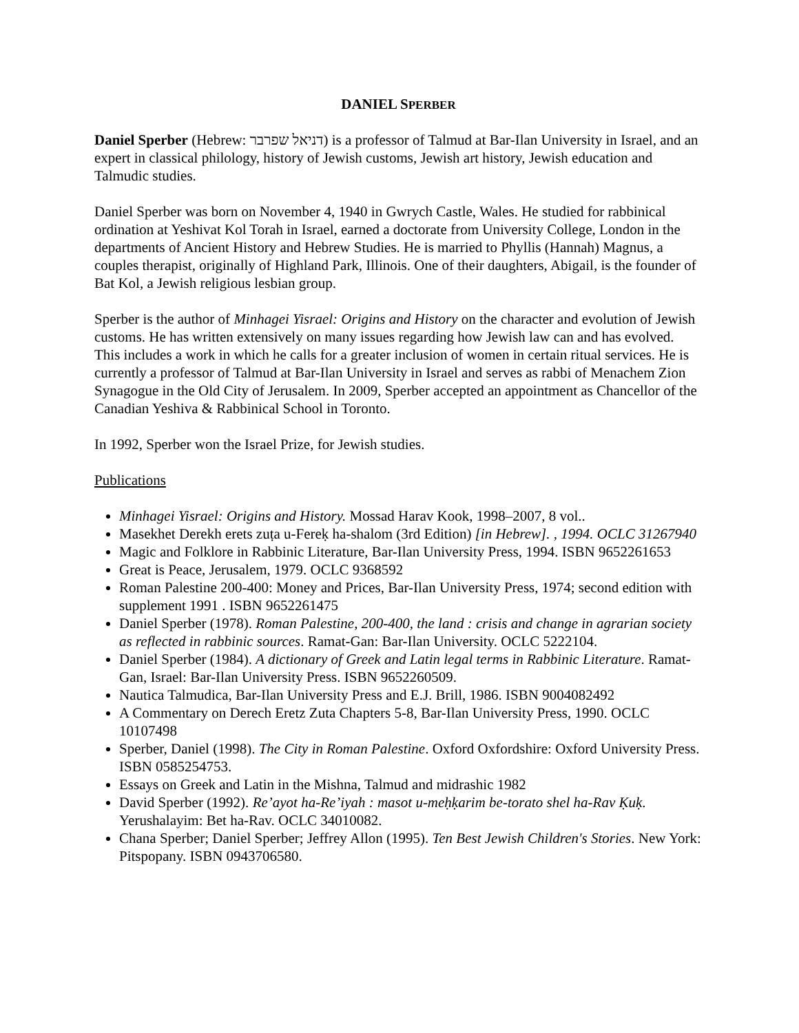DANIEL SPERBER
Daniel Sperber (Hebrew: דניאל שפרבר) is a professor of Talmud at Bar-Ilan University in Israel, and an expert in classical philology, history of Jewish customs, Jewish art history, Jewish education and Talmudic studies.
Daniel Sperber was born on November 4, 1940 in Gwrych Castle, Wales. He studied for rabbinical ordination at Yeshivat Kol Torah in Israel, earned a doctorate from University College, London in the departments of Ancient History and Hebrew Studies. He is married to Phyllis (Hannah) Magnus, a couples therapist, originally of Highland Park, Illinois. One of their daughters, Abigail, is the founder of Bat Kol, a Jewish religious lesbian group.
Sperber is the author of Minhagei Yisrael: Origins and History on the character and evolution of Jewish customs. He has written extensively on many issues regarding how Jewish law can and has evolved. This includes a work in which he calls for a greater inclusion of women in certain ritual services. He is currently a professor of Talmud at Bar-Ilan University in Israel and serves as rabbi of Menachem Zion Synagogue in the Old City of Jerusalem. In 2009, Sperber accepted an appointment as Chancellor of the Canadian Yeshiva & Rabbinical School in Toronto.
In 1992, Sperber won the Israel Prize, for Jewish studies.
Publications
Minhagei Yisrael: Origins and History. Mossad Harav Kook, 1998–2007, 8 vol..
Masekhet Derekh erets zuṭa u-Fereḳ ha-shalom (3rd Edition) [in Hebrew]. , 1994. OCLC 31267940
Magic and Folklore in Rabbinic Literature, Bar-Ilan University Press, 1994. ISBN 9652261653
Great is Peace, Jerusalem, 1979. OCLC 9368592
Roman Palestine 200-400: Money and Prices, Bar-Ilan University Press, 1974; second edition with supplement 1991 . ISBN 9652261475
Daniel Sperber (1978). Roman Palestine, 200-400, the land : crisis and change in agrarian society as reflected in rabbinic sources. Ramat-Gan: Bar-Ilan University. OCLC 5222104.
Daniel Sperber (1984). A dictionary of Greek and Latin legal terms in Rabbinic Literature. Ramat-Gan, Israel: Bar-Ilan University Press. ISBN 9652260509.
Nautica Talmudica, Bar-Ilan University Press and E.J. Brill, 1986. ISBN 9004082492
A Commentary on Derech Eretz Zuta Chapters 5-8, Bar-Ilan University Press, 1990. OCLC 10107498
Sperber, Daniel (1998). The City in Roman Palestine. Oxford Oxfordshire: Oxford University Press. ISBN 0585254753.
Essays on Greek and Latin in the Mishna, Talmud and midrashic 1982
David Sperber (1992). Re’ayot ha-Re’iyah : masot u-meḥḳarim be-torato shel ha-Rav Ḳuḳ. Yerushalayim: Bet ha-Rav. OCLC 34010082.
Chana Sperber; Daniel Sperber; Jeffrey Allon (1995). Ten Best Jewish Children's Stories. New York: Pitspopany. ISBN 0943706580.